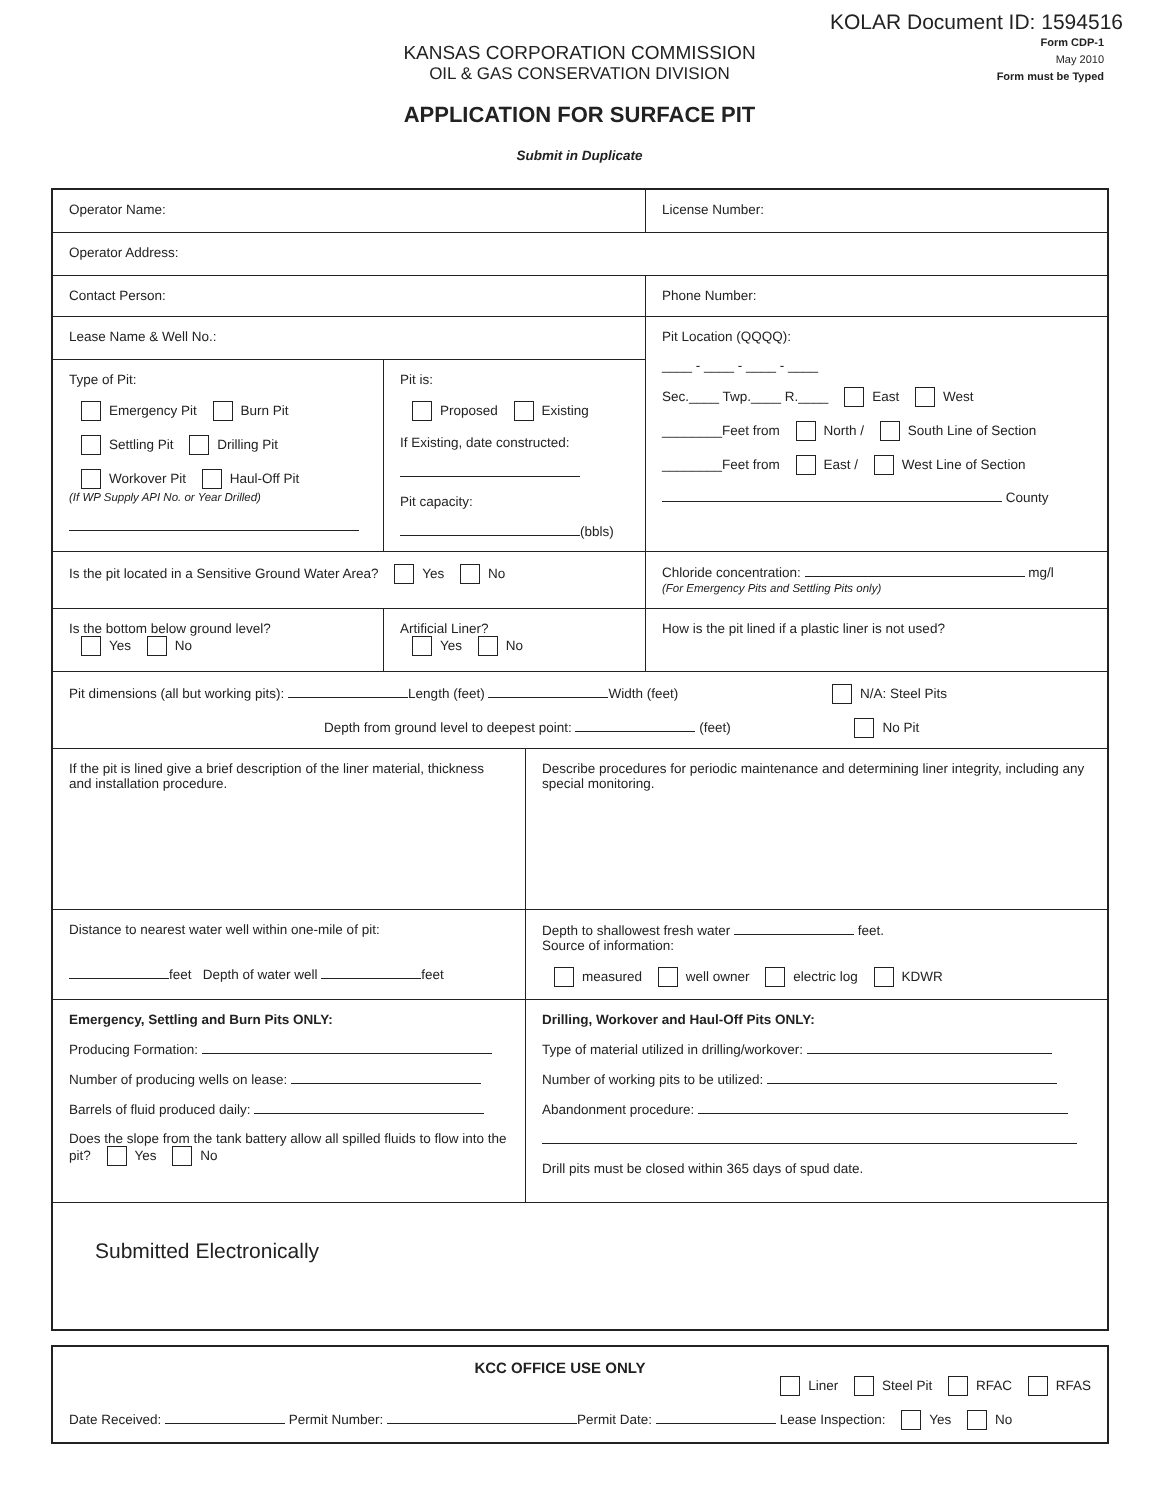KOLAR Document ID: 1594516
Form CDP-1
May 2010
Form must be Typed
KANSAS CORPORATION COMMISSION
OIL & GAS CONSERVATION DIVISION
APPLICATION FOR SURFACE PIT
Submit in Duplicate
Operator Name:
License Number:
Operator Address:
Contact Person:
Phone Number:
Lease Name & Well No.:
Type of Pit:
Emergency Pit Burn Pit
Settling Pit Drilling Pit
Workover Pit Haul-Off Pit
(If WP Supply API No. or Year Drilled)
Pit is:
Proposed Existing
If Existing, date constructed:
Pit capacity:
(bbls)
Pit Location (QQQQ):
____ - ____ - ____ - ____
Sec.____ Twp.____ R.____ East West
________Feet from North / South Line of Section
________Feet from East / West Line of Section
County
Is the pit located in a Sensitive Ground Water Area? Yes No
Chloride concentration: mg/l
(For Emergency Pits and Settling Pits only)
Is the bottom below ground level?
Yes No
Artificial Liner?
Yes No
How is the pit lined if a plastic liner is not used?
Pit dimensions (all but working pits): Length (feet) Width (feet) N/A: Steel Pits
Depth from ground level to deepest point: (feet) No Pit
If the pit is lined give a brief description of the liner material, thickness and installation procedure.
Describe procedures for periodic maintenance and determining liner integrity, including any special monitoring.
Distance to nearest water well within one-mile of pit:
feet Depth of water well feet
Depth to shallowest fresh water feet.
Source of information:
measured well owner electric log KDWR
Emergency, Settling and Burn Pits ONLY:
Producing Formation:
Number of producing wells on lease:
Barrels of fluid produced daily:
Does the slope from the tank battery allow all spilled fluids to flow into the pit? Yes No
Drilling, Workover and Haul-Off Pits ONLY:
Type of material utilized in drilling/workover:
Number of working pits to be utilized:
Abandonment procedure:
Drill pits must be closed within 365 days of spud date.
Submitted Electronically
KCC OFFICE USE ONLY
Liner Steel Pit RFAC RFAS
Date Received: Permit Number: Permit Date: Lease Inspection: Yes No